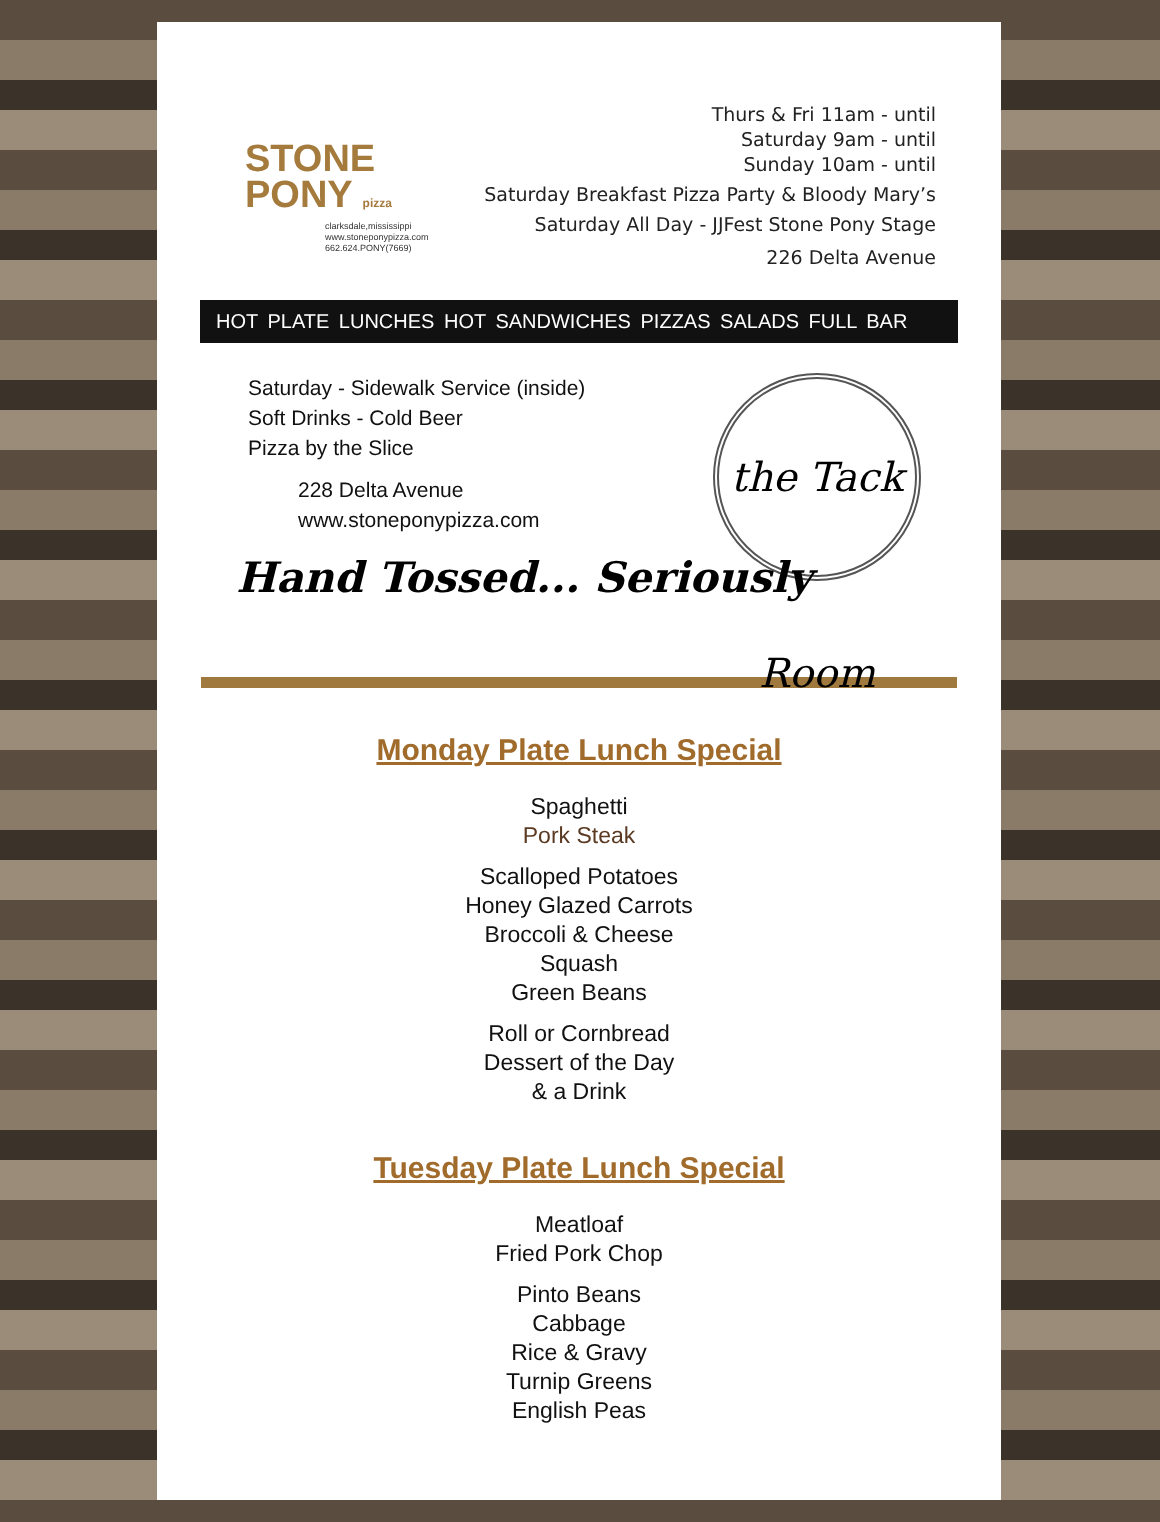STONE
PONY pizza
clarksdale,mississippi
www.stoneponypizza.com
662.624.PONY(7669)
Thurs & Fri 11am - until
Saturday 9am - until
Sunday 10am - until
Saturday Breakfast Pizza Party & Bloody Mary’s
Saturday All Day - JJFest Stone Pony Stage
226 Delta Avenue
HOT PLATE LUNCHES HOT SANDWICHES PIZZAS SALADS FULL BAR
Saturday - Sidewalk Service (inside)
Soft Drinks - Cold Beer
Pizza by the Slice
228 Delta Avenue
www.stoneponypizza.com
the Tack Room
Hand Tossed... Seriously
Monday Plate Lunch Special
Spaghetti
Pork Steak
Scalloped Potatoes
Honey Glazed Carrots
Broccoli & Cheese
Squash
Green Beans
Roll or Cornbread
Dessert of the Day
& a Drink
Tuesday Plate Lunch Special
Meatloaf
Fried Pork Chop
Pinto Beans
Cabbage
Rice & Gravy
Turnip Greens
English Peas